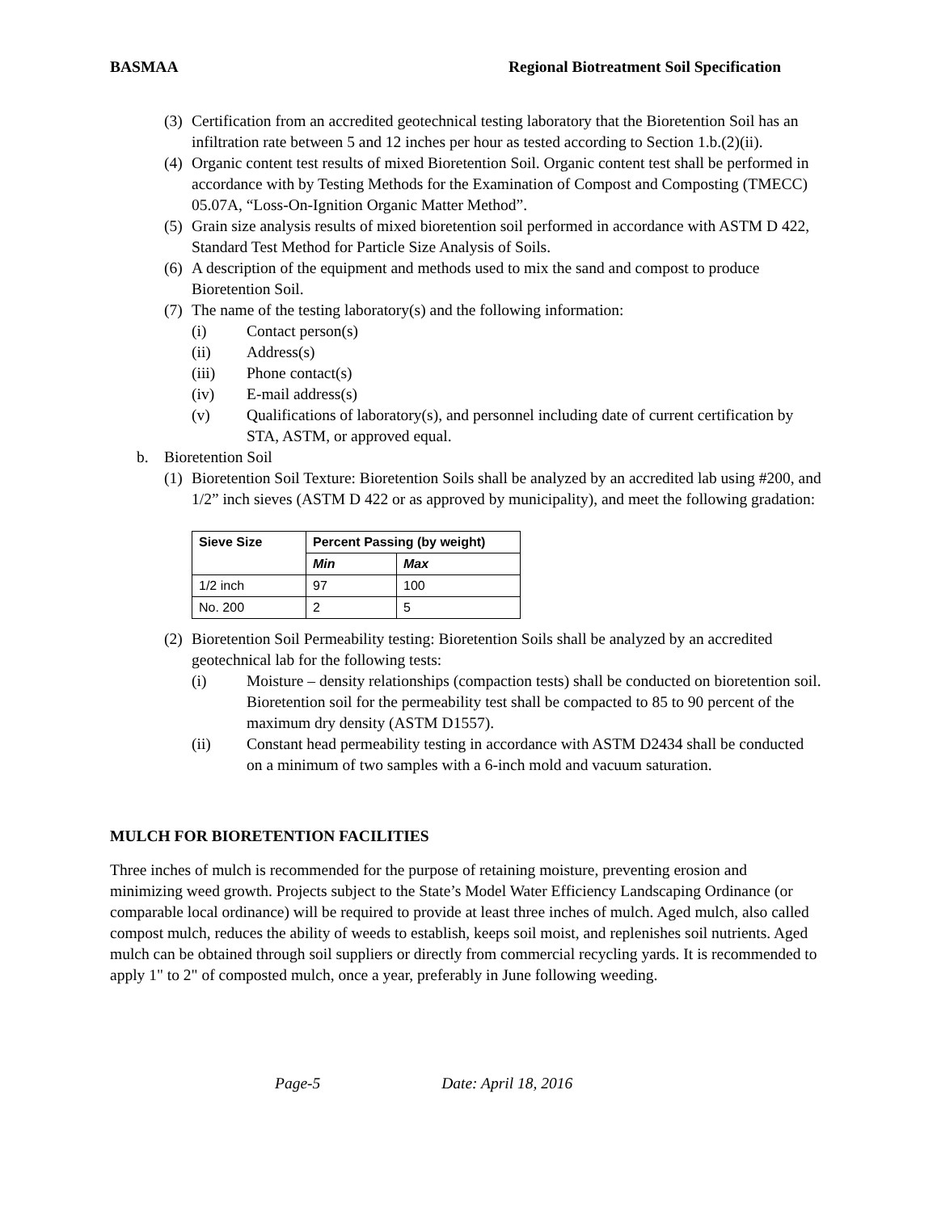BASMAA Regional Biotreatment Soil Specification
(3) Certification from an accredited geotechnical testing laboratory that the Bioretention Soil has an infiltration rate between 5 and 12 inches per hour as tested according to Section 1.b.(2)(ii).
(4) Organic content test results of mixed Bioretention Soil. Organic content test shall be performed in accordance with by Testing Methods for the Examination of Compost and Composting (TMECC) 05.07A, “Loss-On-Ignition Organic Matter Method”.
(5) Grain size analysis results of mixed bioretention soil performed in accordance with ASTM D 422, Standard Test Method for Particle Size Analysis of Soils.
(6) A description of the equipment and methods used to mix the sand and compost to produce Bioretention Soil.
(7) The name of the testing laboratory(s) and the following information:
(i) Contact person(s)
(ii) Address(s)
(iii) Phone contact(s)
(iv) E-mail address(s)
(v) Qualifications of laboratory(s), and personnel including date of current certification by STA, ASTM, or approved equal.
b. Bioretention Soil
(1) Bioretention Soil Texture: Bioretention Soils shall be analyzed by an accredited lab using #200, and 1/2” inch sieves (ASTM D 422 or as approved by municipality), and meet the following gradation:
| Sieve Size | Percent Passing (by weight) | |
| --- | --- | --- |
| | Min | Max |
| 1/2 inch | 97 | 100 |
| No. 200 | 2 | 5 |
(2) Bioretention Soil Permeability testing: Bioretention Soils shall be analyzed by an accredited geotechnical lab for the following tests:
(i) Moisture – density relationships (compaction tests) shall be conducted on bioretention soil. Bioretention soil for the permeability test shall be compacted to 85 to 90 percent of the maximum dry density (ASTM D1557).
(ii) Constant head permeability testing in accordance with ASTM D2434 shall be conducted on a minimum of two samples with a 6-inch mold and vacuum saturation.
MULCH FOR BIORETENTION FACILITIES
Three inches of mulch is recommended for the purpose of retaining moisture, preventing erosion and minimizing weed growth. Projects subject to the State’s Model Water Efficiency Landscaping Ordinance (or comparable local ordinance) will be required to provide at least three inches of mulch. Aged mulch, also called compost mulch, reduces the ability of weeds to establish, keeps soil moist, and replenishes soil nutrients. Aged mulch can be obtained through soil suppliers or directly from commercial recycling yards. It is recommended to apply 1" to 2" of composted mulch, once a year, preferably in June following weeding.
Page-5 Date: April 18, 2016